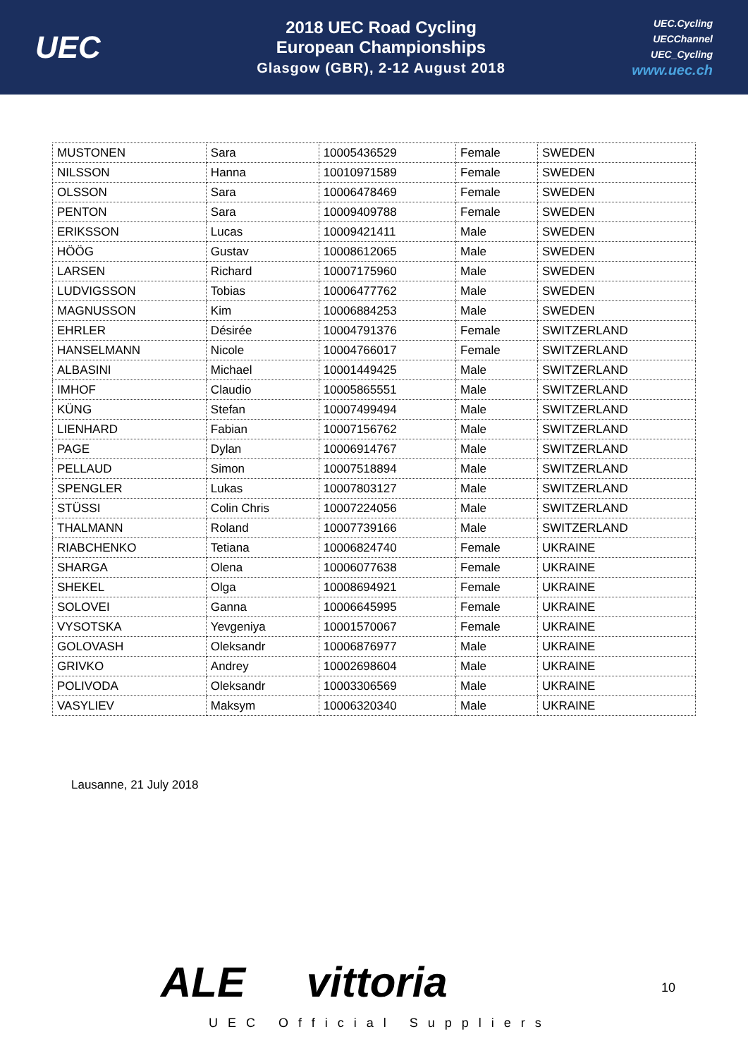UEC
2018 UEC Road Cycling
European Championships
Glasgow (GBR), 2-12 August 2018
UEC.Cycling
UECChannel
UEC_Cycling
www.uec.ch
| MUSTONEN | Sara | 10005436529 | Female | SWEDEN |
| NILSSON | Hanna | 10010971589 | Female | SWEDEN |
| OLSSON | Sara | 10006478469 | Female | SWEDEN |
| PENTON | Sara | 10009409788 | Female | SWEDEN |
| ERIKSSON | Lucas | 10009421411 | Male | SWEDEN |
| HÖÖG | Gustav | 10008612065 | Male | SWEDEN |
| LARSEN | Richard | 10007175960 | Male | SWEDEN |
| LUDVIGSSON | Tobias | 10006477762 | Male | SWEDEN |
| MAGNUSSON | Kim | 10006884253 | Male | SWEDEN |
| EHRLER | Désirée | 10004791376 | Female | SWITZERLAND |
| HANSELMANN | Nicole | 10004766017 | Female | SWITZERLAND |
| ALBASINI | Michael | 10001449425 | Male | SWITZERLAND |
| IMHOF | Claudio | 10005865551 | Male | SWITZERLAND |
| KÜNG | Stefan | 10007499494 | Male | SWITZERLAND |
| LIENHARD | Fabian | 10007156762 | Male | SWITZERLAND |
| PAGE | Dylan | 10006914767 | Male | SWITZERLAND |
| PELLAUD | Simon | 10007518894 | Male | SWITZERLAND |
| SPENGLER | Lukas | 10007803127 | Male | SWITZERLAND |
| STÜSSI | Colin Chris | 10007224056 | Male | SWITZERLAND |
| THALMANN | Roland | 10007739166 | Male | SWITZERLAND |
| RIABCHENKO | Tetiana | 10006824740 | Female | UKRAINE |
| SHARGA | Olena | 10006077638 | Female | UKRAINE |
| SHEKEL | Olga | 10008694921 | Female | UKRAINE |
| SOLOVEI | Ganna | 10006645995 | Female | UKRAINE |
| VYSOTSKA | Yevgeniya | 10001570067 | Female | UKRAINE |
| GOLOVASH | Oleksandr | 10006876977 | Male | UKRAINE |
| GRIVKO | Andrey | 10002698604 | Male | UKRAINE |
| POLIVODA | Oleksandr | 10003306569 | Male | UKRAINE |
| VASYLIEV | Maksym | 10006320340 | Male | UKRAINE |
Lausanne, 21 July 2018
ALE vittoria
UEC Official Suppliers
10